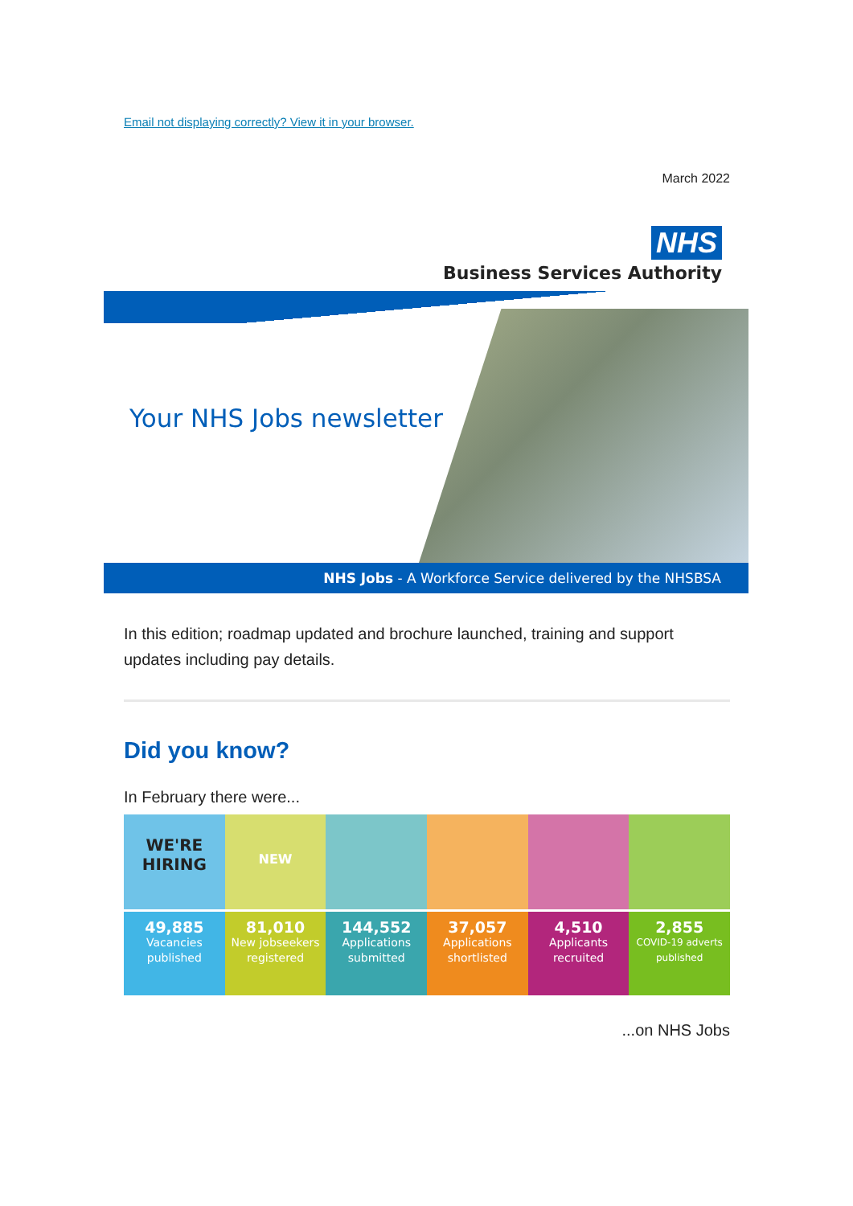Email not displaying correctly? View it in your browser.
March 2022
NHS
Business Services Authority
Your NHS Jobs newsletter
NHS Jobs - A Workforce Service delivered by the NHSBSA
In this edition; roadmap updated and brochure launched, training and support updates including pay details.
Did you know?
In February there were...
WE'RE
HIRING
49,885
Vacancies
published
NEW
81,010
New jobseekers
registered
144,552
Applications
submitted
37,057
Applications
shortlisted
4,510
Applicants
recruited
2,855
COVID-19 adverts
published
...on NHS Jobs